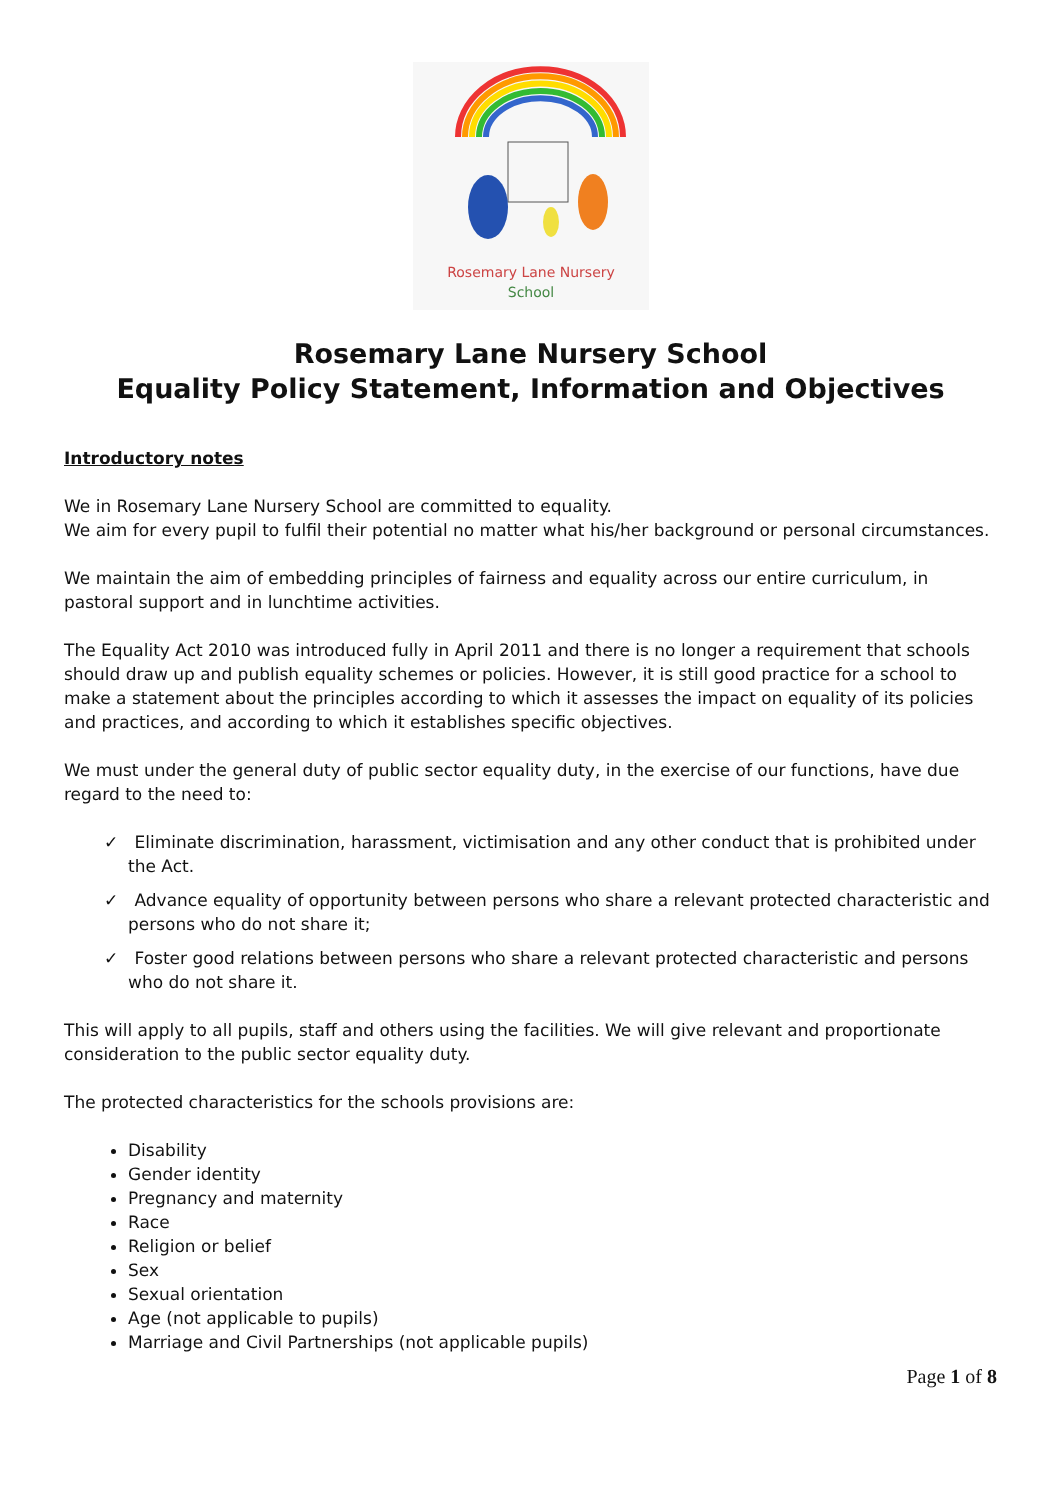Rosemary Lane Nursery
School
Rosemary Lane Nursery School
Equality Policy Statement, Information and Objectives
Introductory notes
We in Rosemary Lane Nursery School are committed to equality.
We aim for every pupil to fulfil their potential no matter what his/her background or personal circumstances.
We maintain the aim of embedding principles of fairness and equality across our entire curriculum, in pastoral support and in lunchtime activities.
The Equality Act 2010 was introduced fully in April 2011 and there is no longer a requirement that schools should draw up and publish equality schemes or policies. However, it is still good practice for a school to make a statement about the principles according to which it assesses the impact on equality of its policies and practices, and according to which it establishes specific objectives.
We must under the general duty of public sector equality duty, in the exercise of our functions, have due regard to the need to:
✓ Eliminate discrimination, harassment, victimisation and any other conduct that is prohibited under the Act.
✓ Advance equality of opportunity between persons who share a relevant protected characteristic and persons who do not share it;
✓ Foster good relations between persons who share a relevant protected characteristic and persons who do not share it.
This will apply to all pupils, staff and others using the facilities. We will give relevant and proportionate consideration to the public sector equality duty.
The protected characteristics for the schools provisions are:
Disability
Gender identity
Pregnancy and maternity
Race
Religion or belief
Sex
Sexual orientation
Age (not applicable to pupils)
Marriage and Civil Partnerships (not applicable pupils)
Page 1 of 8